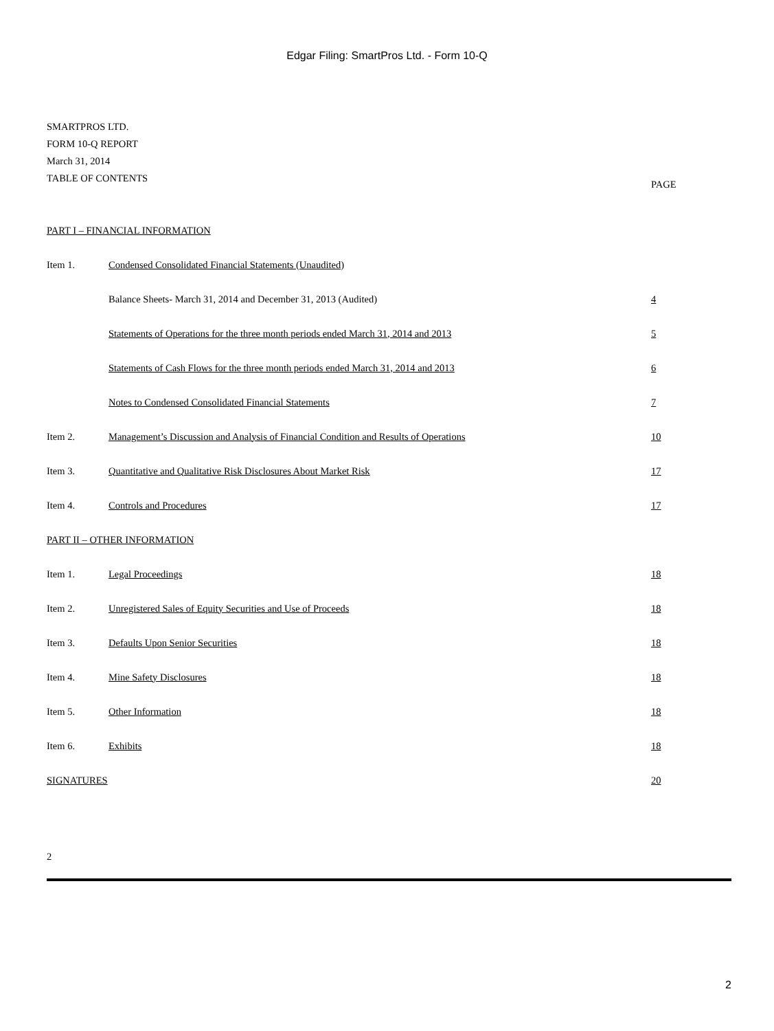Edgar Filing: SmartPros Ltd. - Form 10-Q
SMARTPROS LTD.
FORM 10-Q REPORT
March 31, 2014
TABLE OF CONTENTS
| | | PAGE |
| PART I – FINANCIAL INFORMATION | | |
| Item 1. | Condensed Consolidated Financial Statements (Unaudited) | |
| | Balance Sheets- March 31, 2014 and December 31, 2013 (Audited) | 4 |
| | Statements of Operations for the three month periods ended March 31, 2014 and 2013 | 5 |
| | Statements of Cash Flows for the three month periods ended March 31, 2014 and 2013 | 6 |
| | Notes to Condensed Consolidated Financial Statements | 7 |
| Item 2. | Management’s Discussion and Analysis of Financial Condition and Results of Operations | 10 |
| Item 3. | Quantitative and Qualitative Risk Disclosures About Market Risk | 17 |
| Item 4. | Controls and Procedures | 17 |
| PART II – OTHER INFORMATION | | |
| Item 1. | Legal Proceedings | 18 |
| Item 2. | Unregistered Sales of Equity Securities and Use of Proceeds | 18 |
| Item 3. | Defaults Upon Senior Securities | 18 |
| Item 4. | Mine Safety Disclosures | 18 |
| Item 5. | Other Information | 18 |
| Item 6. | Exhibits | 18 |
| SIGNATURES | | 20 |
2
2